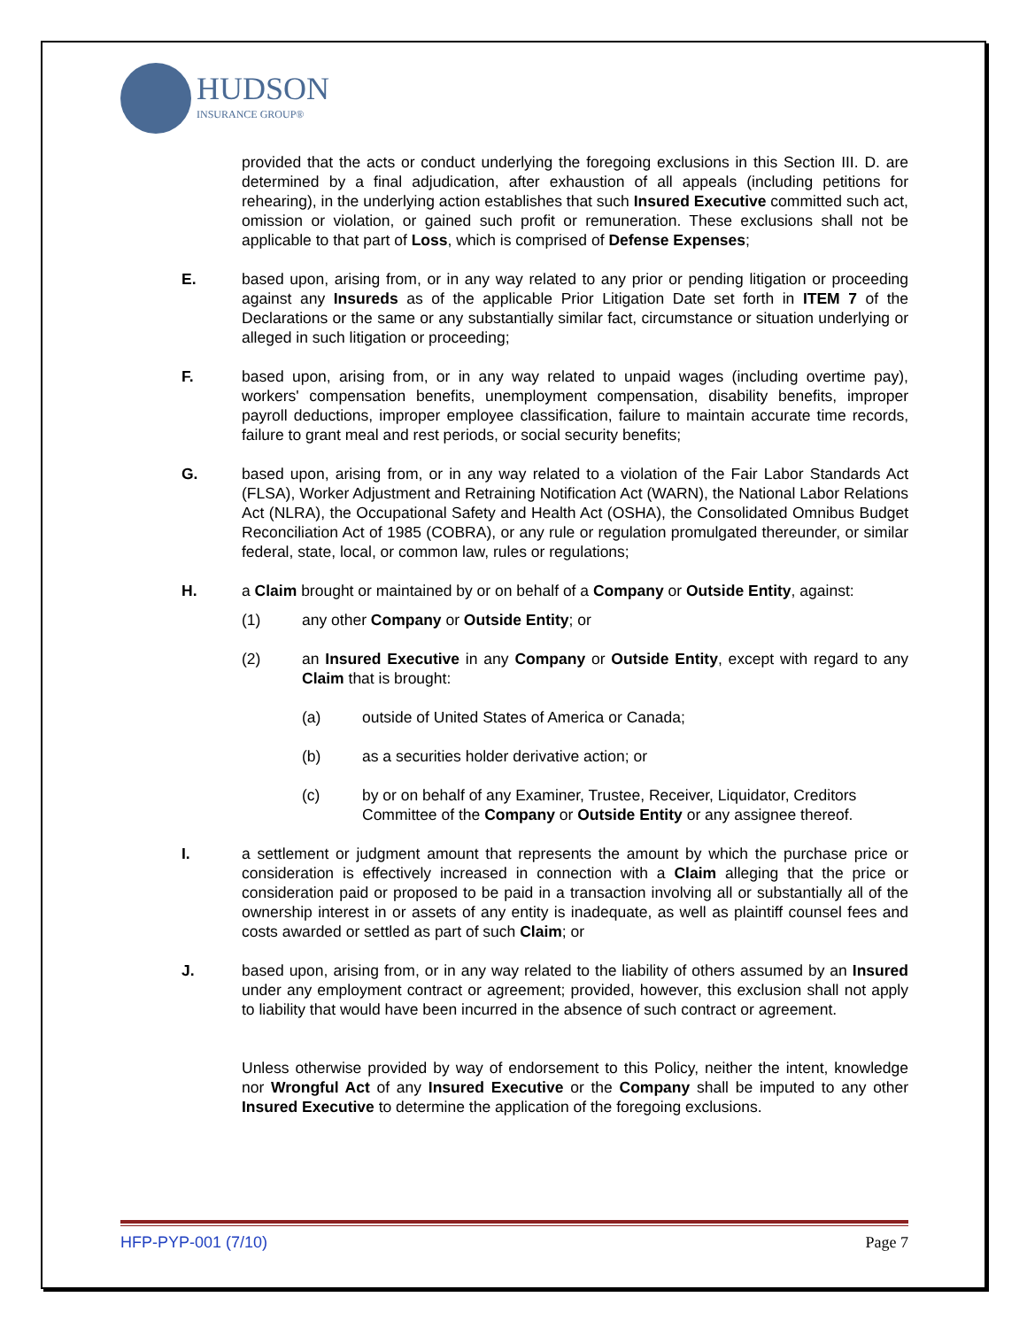HUDSON
INSURANCE GROUP®
provided that the acts or conduct underlying the foregoing exclusions in this Section III. D. are determined by a final adjudication, after exhaustion of all appeals (including petitions for rehearing), in the underlying action establishes that such Insured Executive committed such act, omission or violation, or gained such profit or remuneration. These exclusions shall not be applicable to that part of Loss, which is comprised of Defense Expenses;
E. based upon, arising from, or in any way related to any prior or pending litigation or proceeding against any Insureds as of the applicable Prior Litigation Date set forth in ITEM 7 of the Declarations or the same or any substantially similar fact, circumstance or situation underlying or alleged in such litigation or proceeding;
F. based upon, arising from, or in any way related to unpaid wages (including overtime pay), workers' compensation benefits, unemployment compensation, disability benefits, improper payroll deductions, improper employee classification, failure to maintain accurate time records, failure to grant meal and rest periods, or social security benefits;
G. based upon, arising from, or in any way related to a violation of the Fair Labor Standards Act (FLSA), Worker Adjustment and Retraining Notification Act (WARN), the National Labor Relations Act (NLRA), the Occupational Safety and Health Act (OSHA), the Consolidated Omnibus Budget Reconciliation Act of 1985 (COBRA), or any rule or regulation promulgated thereunder, or similar federal, state, local, or common law, rules or regulations;
H. a Claim brought or maintained by or on behalf of a Company or Outside Entity, against:
(1) any other Company or Outside Entity; or
(2) an Insured Executive in any Company or Outside Entity, except with regard to any Claim that is brought:
(a) outside of United States of America or Canada;
(b) as a securities holder derivative action; or
(c) by or on behalf of any Examiner, Trustee, Receiver, Liquidator, Creditors Committee of the Company or Outside Entity or any assignee thereof.
I. a settlement or judgment amount that represents the amount by which the purchase price or consideration is effectively increased in connection with a Claim alleging that the price or consideration paid or proposed to be paid in a transaction involving all or substantially all of the ownership interest in or assets of any entity is inadequate, as well as plaintiff counsel fees and costs awarded or settled as part of such Claim; or
J. based upon, arising from, or in any way related to the liability of others assumed by an Insured under any employment contract or agreement; provided, however, this exclusion shall not apply to liability that would have been incurred in the absence of such contract or agreement.
Unless otherwise provided by way of endorsement to this Policy, neither the intent, knowledge nor Wrongful Act of any Insured Executive or the Company shall be imputed to any other Insured Executive to determine the application of the foregoing exclusions.
HFP-PYP-001 (7/10) Page 7